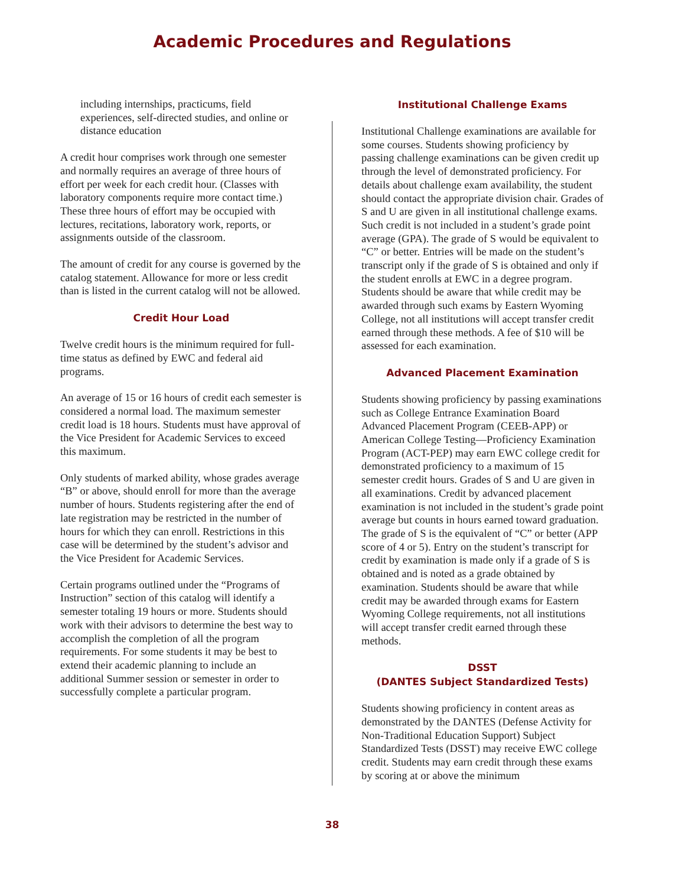Academic Procedures and Regulations
including internships, practicums, field experiences, self-directed studies, and online or distance education
A credit hour comprises work through one semester and normally requires an average of three hours of effort per week for each credit hour. (Classes with laboratory components require more contact time.) These three hours of effort may be occupied with lectures, recitations, laboratory work, reports, or assignments outside of the classroom.
The amount of credit for any course is governed by the catalog statement. Allowance for more or less credit than is listed in the current catalog will not be allowed.
Credit Hour Load
Twelve credit hours is the minimum required for full-time status as defined by EWC and federal aid programs.
An average of 15 or 16 hours of credit each semester is considered a normal load. The maximum semester credit load is 18 hours. Students must have approval of the Vice President for Academic Services to exceed this maximum.
Only students of marked ability, whose grades average “B” or above, should enroll for more than the average number of hours. Students registering after the end of late registration may be restricted in the number of hours for which they can enroll. Restrictions in this case will be determined by the student’s advisor and the Vice President for Academic Services.
Certain programs outlined under the “Programs of Instruction” section of this catalog will identify a semester totaling 19 hours or more. Students should work with their advisors to determine the best way to accomplish the completion of all the program requirements. For some students it may be best to extend their academic planning to include an additional Summer session or semester in order to successfully complete a particular program.
Institutional Challenge Exams
Institutional Challenge examinations are available for some courses. Students showing proficiency by passing challenge examinations can be given credit up through the level of demonstrated proficiency. For details about challenge exam availability, the student should contact the appropriate division chair. Grades of S and U are given in all institutional challenge exams. Such credit is not included in a student’s grade point average (GPA). The grade of S would be equivalent to “C” or better. Entries will be made on the student’s transcript only if the grade of S is obtained and only if the student enrolls at EWC in a degree program. Students should be aware that while credit may be awarded through such exams by Eastern Wyoming College, not all institutions will accept transfer credit earned through these methods. A fee of $10 will be assessed for each examination.
Advanced Placement Examination
Students showing proficiency by passing examinations such as College Entrance Examination Board Advanced Placement Program (CEEB-APP) or American College Testing—Proficiency Examination Program (ACT-PEP) may earn EWC college credit for demonstrated proficiency to a maximum of 15 semester credit hours. Grades of S and U are given in all examinations. Credit by advanced placement examination is not included in the student’s grade point average but counts in hours earned toward graduation. The grade of S is the equivalent of “C” or better (APP score of 4 or 5). Entry on the student’s transcript for credit by examination is made only if a grade of S is obtained and is noted as a grade obtained by examination. Students should be aware that while credit may be awarded through exams for Eastern Wyoming College requirements, not all institutions will accept transfer credit earned through these methods.
DSST
(DANTES Subject Standardized Tests)
Students showing proficiency in content areas as demonstrated by the DANTES (Defense Activity for Non-Traditional Education Support) Subject Standardized Tests (DSST) may receive EWC college credit. Students may earn credit through these exams by scoring at or above the minimum
38